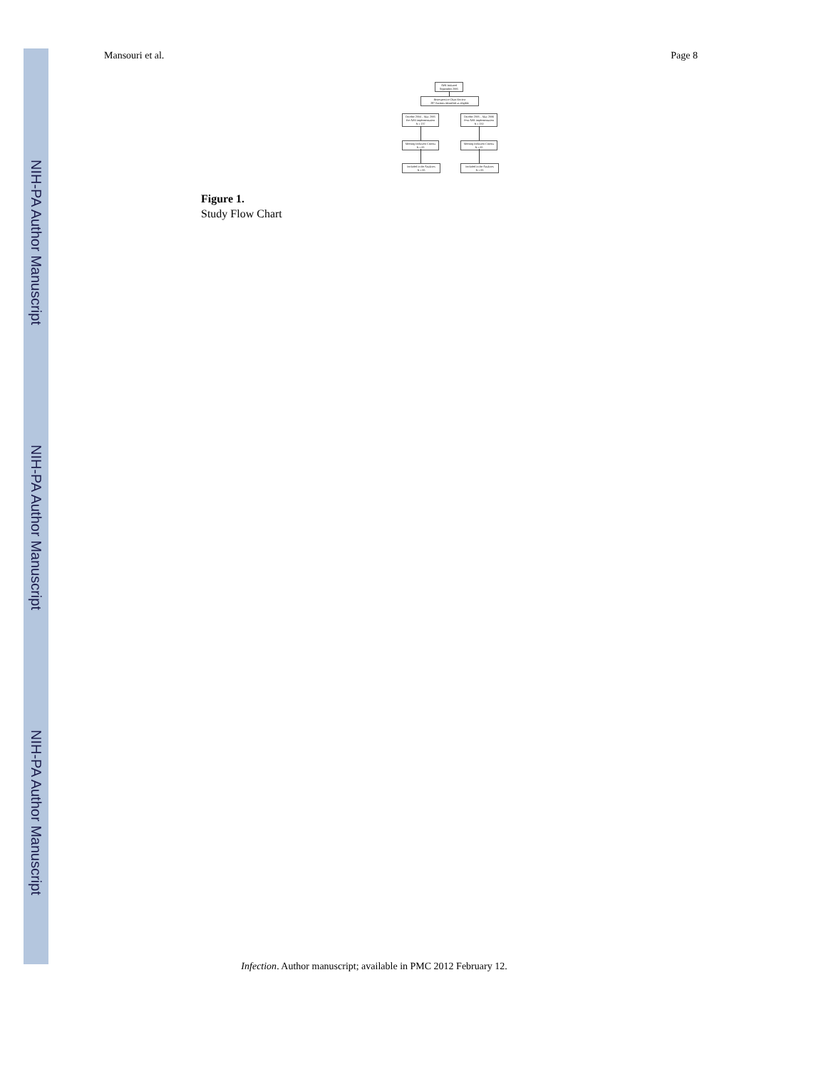NIH-PA Author Manuscript
NIH-PA Author Manuscript
NIH-PA Author Manuscript
Mansouri et al. Page 8
APR Initiated
September 2005
Retrospective Chart Review
287 Patients identified as eligible
October 2004 – May 2005
Pre APR implementation
N = 137
October 2005 – May 2006
Post APR implementation
N = 150
Meeting Inclusion Criteria
N = 65
Meeting Inclusion Criteria
N = 65
Included in the Analyses
N = 65
Included in the Analyses
N = 65
Figure 1.
Study Flow Chart
Infection. Author manuscript; available in PMC 2012 February 12.